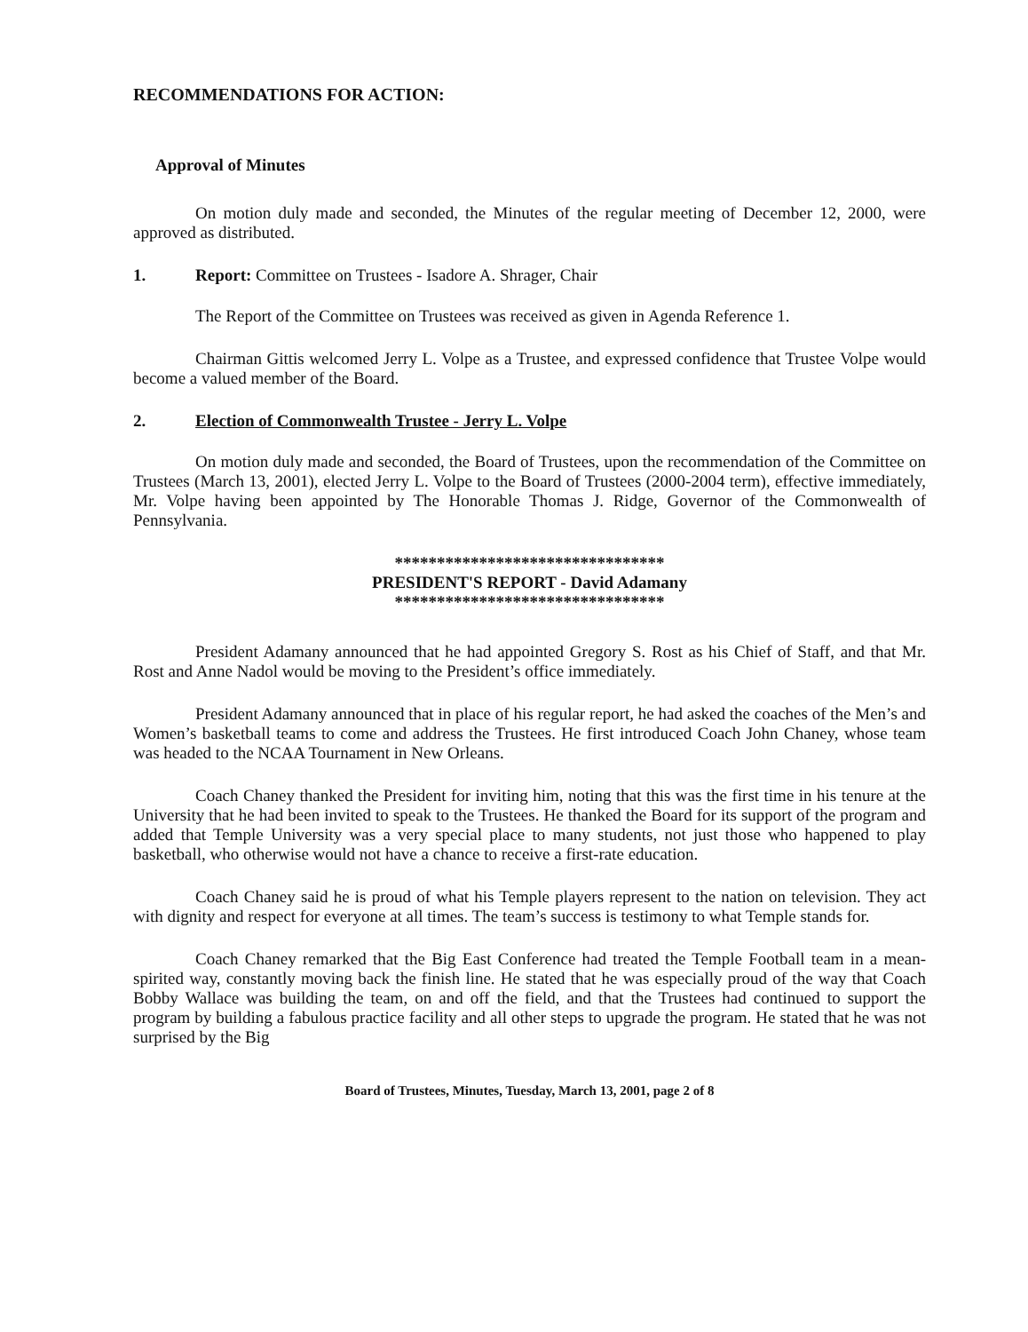RECOMMENDATIONS FOR ACTION:
Approval of Minutes
On motion duly made and seconded, the Minutes of the regular meeting of December 12, 2000, were approved as distributed.
1. Report: Committee on Trustees - Isadore A. Shrager, Chair
The Report of the Committee on Trustees was received as given in Agenda Reference 1.
Chairman Gittis welcomed Jerry L. Volpe as a Trustee, and expressed confidence that Trustee Volpe would become a valued member of the Board.
2. Election of Commonwealth Trustee - Jerry L. Volpe
On motion duly made and seconded, the Board of Trustees, upon the recommendation of the Committee on Trustees (March 13, 2001), elected Jerry L. Volpe to the Board of Trustees (2000-2004 term), effective immediately, Mr. Volpe having been appointed by The Honorable Thomas J. Ridge, Governor of the Commonwealth of Pennsylvania.
********************************
PRESIDENT'S REPORT - David Adamany
********************************
President Adamany announced that he had appointed Gregory S. Rost as his Chief of Staff, and that Mr. Rost and Anne Nadol would be moving to the President’s office immediately.
President Adamany announced that in place of his regular report, he had asked the coaches of the Men’s and Women’s basketball teams to come and address the Trustees. He first introduced Coach John Chaney, whose team was headed to the NCAA Tournament in New Orleans.
Coach Chaney thanked the President for inviting him, noting that this was the first time in his tenure at the University that he had been invited to speak to the Trustees. He thanked the Board for its support of the program and added that Temple University was a very special place to many students, not just those who happened to play basketball, who otherwise would not have a chance to receive a first-rate education.
Coach Chaney said he is proud of what his Temple players represent to the nation on television. They act with dignity and respect for everyone at all times. The team’s success is testimony to what Temple stands for.
Coach Chaney remarked that the Big East Conference had treated the Temple Football team in a mean-spirited way, constantly moving back the finish line. He stated that he was especially proud of the way that Coach Bobby Wallace was building the team, on and off the field, and that the Trustees had continued to support the program by building a fabulous practice facility and all other steps to upgrade the program. He stated that he was not surprised by the Big
Board of Trustees, Minutes, Tuesday, March 13, 2001, page 2 of 8